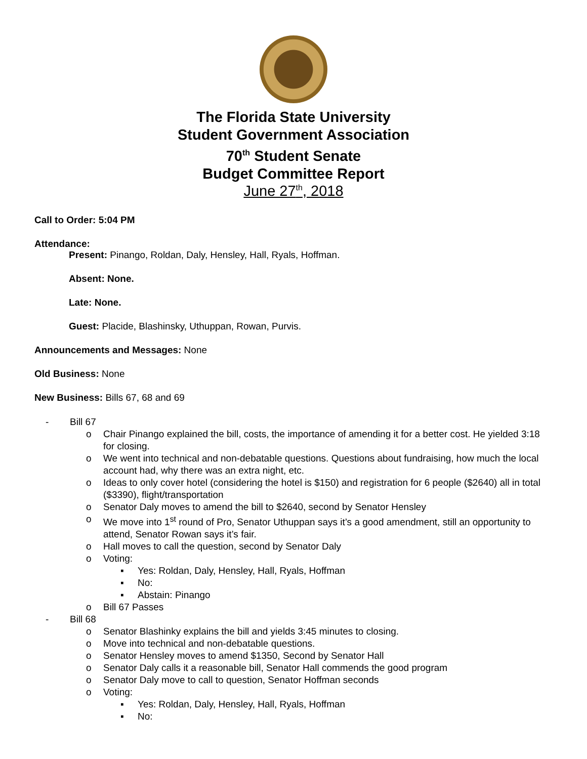The Florida State University
Student Government Association
70<sup>th</sup> Student Senate
Budget Committee Report
June 27<sup>th</sup>, 2018
Call to Order: 5:04 PM
Attendance:
Present: Pinango, Roldan, Daly, Hensley, Hall, Ryals, Hoffman.
Absent: None.
Late: None.
Guest: Placide, Blashinsky, Uthuppan, Rowan, Purvis.
Announcements and Messages: None
Old Business: None
New Business: Bills 67, 68 and 69
- Bill 67
o Chair Pinango explained the bill, costs, the importance of amending it for a better cost. He yielded 3:18 for closing.
o We went into technical and non-debatable questions. Questions about fundraising, how much the local account had, why there was an extra night, etc.
o Ideas to only cover hotel (considering the hotel is $150) and registration for 6 people ($2640) all in total ($3390), flight/transportation
o Senator Daly moves to amend the bill to $2640, second by Senator Hensley
o We move into 1<sup>st</sup> round of Pro, Senator Uthuppan says it’s a good amendment, still an opportunity to attend, Senator Rowan says it’s fair.
o Hall moves to call the question, second by Senator Daly
o Voting:
▪ Yes: Roldan, Daly, Hensley, Hall, Ryals, Hoffman
▪ No:
▪ Abstain: Pinango
o Bill 67 Passes
- Bill 68
o Senator Blashinky explains the bill and yields 3:45 minutes to closing.
o Move into technical and non-debatable questions.
o Senator Hensley moves to amend $1350, Second by Senator Hall
o Senator Daly calls it a reasonable bill, Senator Hall commends the good program
o Senator Daly move to call to question, Senator Hoffman seconds
o Voting:
▪ Yes: Roldan, Daly, Hensley, Hall, Ryals, Hoffman
▪ No: